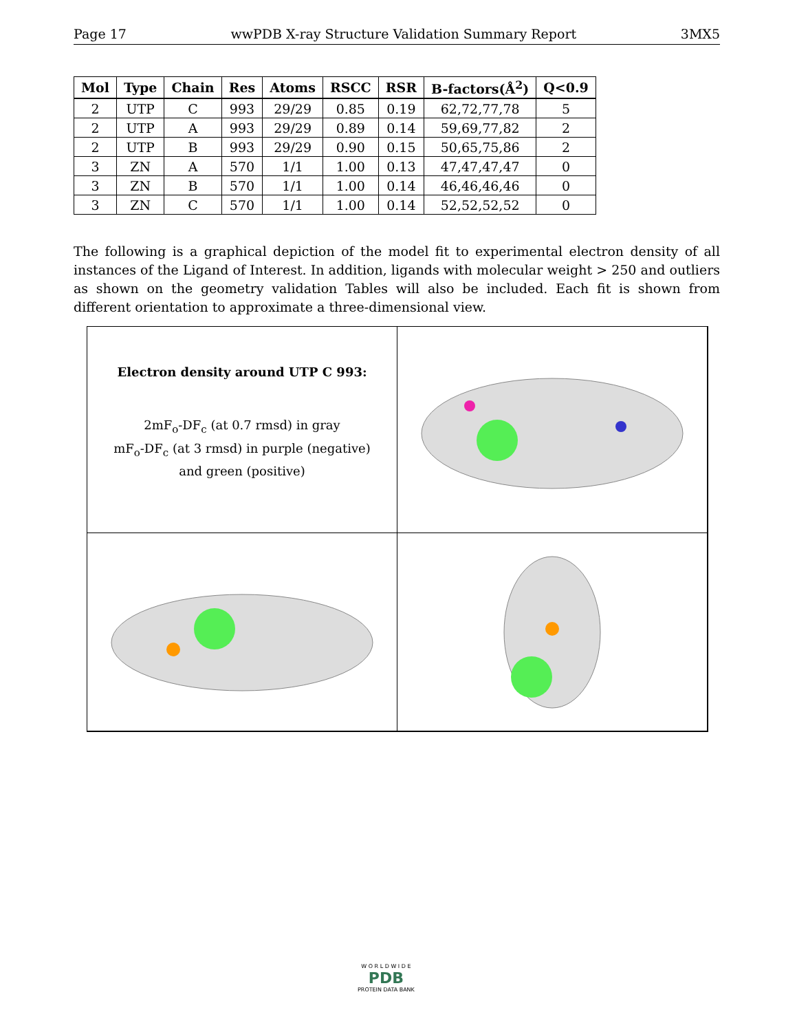Page 17 wwPDB X-ray Structure Validation Summary Report 3MX5
| Mol | Type | Chain | Res | Atoms | RSCC | RSR | B-factors(Å<sup>2</sup>) | Q<0.9 |
| --- | --- | --- | --- | --- | --- | --- | --- | --- |
| 2 | UTP | C | 993 | 29/29 | 0.85 | 0.19 | 62,72,77,78 | 5 |
| 2 | UTP | A | 993 | 29/29 | 0.89 | 0.14 | 59,69,77,82 | 2 |
| 2 | UTP | B | 993 | 29/29 | 0.90 | 0.15 | 50,65,75,86 | 2 |
| 3 | ZN | A | 570 | 1/1 | 1.00 | 0.13 | 47,47,47,47 | 0 |
| 3 | ZN | B | 570 | 1/1 | 1.00 | 0.14 | 46,46,46,46 | 0 |
| 3 | ZN | C | 570 | 1/1 | 1.00 | 0.14 | 52,52,52,52 | 0 |
The following is a graphical depiction of the model fit to experimental electron density of all instances of the Ligand of Interest. In addition, ligands with molecular weight > 250 and outliers as shown on the geometry validation Tables will also be included. Each fit is shown from different orientation to approximate a three-dimensional view.
Electron density around UTP C 993:
2mF<sub>o</sub>-DF<sub>c</sub> (at 0.7 rmsd) in gray
mF<sub>o</sub>-DF<sub>c</sub> (at 3 rmsd) in purple (negative)
and green (positive)
W O R L D W I D E
PDB
PROTEIN DATA BANK